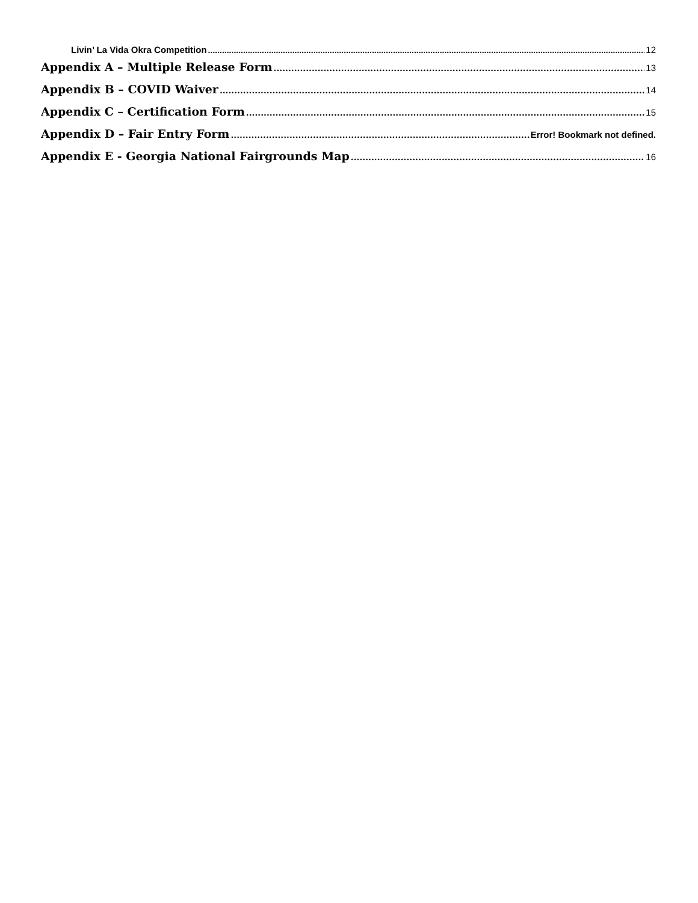Livin’ La Vida Okra Competition 12
Appendix A – Multiple Release Form 13
Appendix B – COVID Waiver 14
Appendix C – Certification Form 15
Appendix D – Fair Entry Form Error! Bookmark not defined.
Appendix E - Georgia National Fairgrounds Map 16